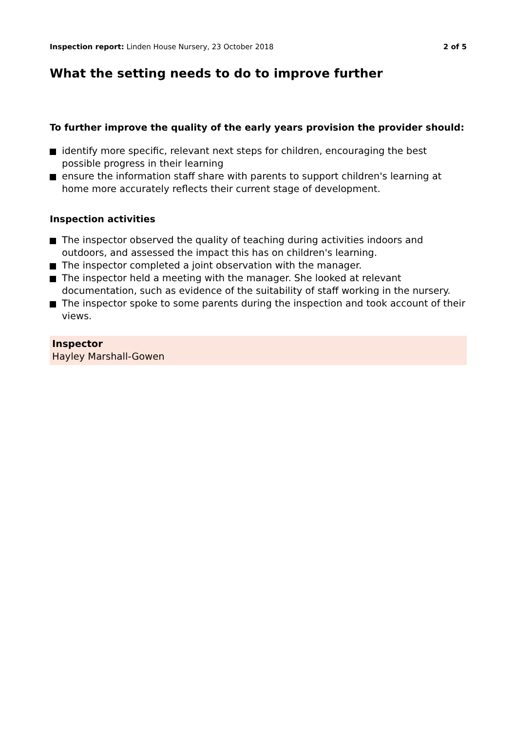Inspection report: Linden House Nursery, 23 October 2018
2 of 5
What the setting needs to do to improve further
To further improve the quality of the early years provision the provider should:
identify more specific, relevant next steps for children, encouraging the best possible progress in their learning
ensure the information staff share with parents to support children's learning at home more accurately reflects their current stage of development.
Inspection activities
The inspector observed the quality of teaching during activities indoors and outdoors, and assessed the impact this has on children's learning.
The inspector completed a joint observation with the manager.
The inspector held a meeting with the manager. She looked at relevant documentation, such as evidence of the suitability of staff working in the nursery.
The inspector spoke to some parents during the inspection and took account of their views.
Inspector
Hayley Marshall-Gowen